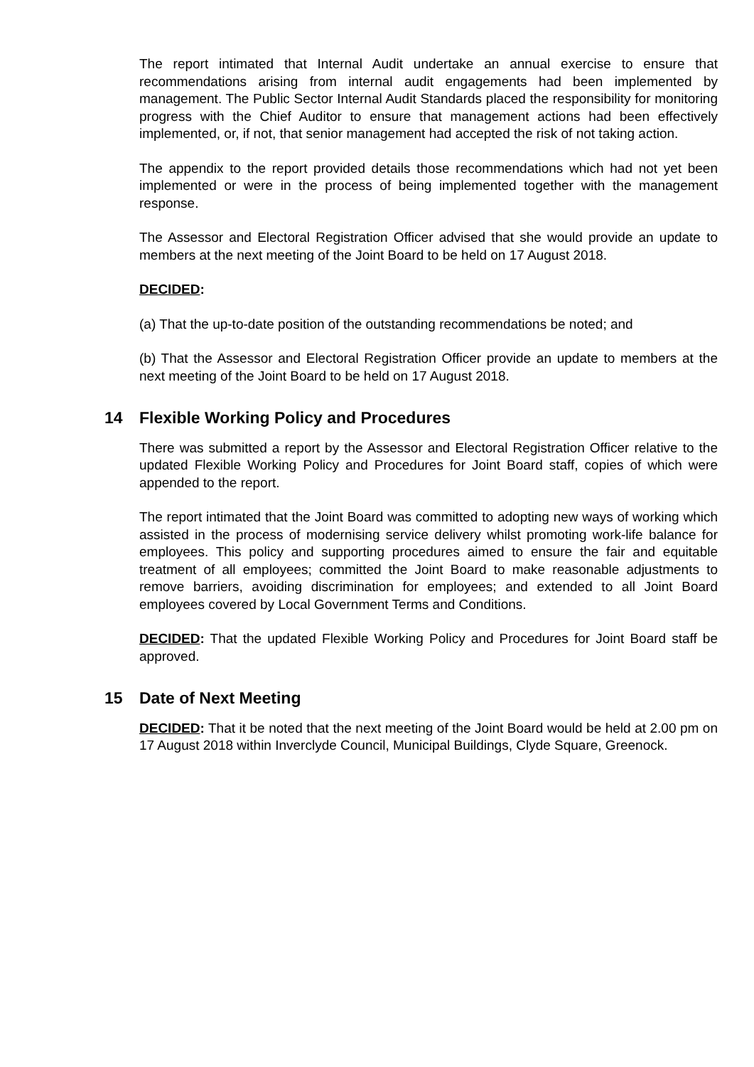The report intimated that Internal Audit undertake an annual exercise to ensure that recommendations arising from internal audit engagements had been implemented by management. The Public Sector Internal Audit Standards placed the responsibility for monitoring progress with the Chief Auditor to ensure that management actions had been effectively implemented, or, if not, that senior management had accepted the risk of not taking action.
The appendix to the report provided details those recommendations which had not yet been implemented or were in the process of being implemented together with the management response.
The Assessor and Electoral Registration Officer advised that she would provide an update to members at the next meeting of the Joint Board to be held on 17 August 2018.
DECIDED:
(a) That the up-to-date position of the outstanding recommendations be noted; and
(b) That the Assessor and Electoral Registration Officer provide an update to members at the next meeting of the Joint Board to be held on 17 August 2018.
14 Flexible Working Policy and Procedures
There was submitted a report by the Assessor and Electoral Registration Officer relative to the updated Flexible Working Policy and Procedures for Joint Board staff, copies of which were appended to the report.
The report intimated that the Joint Board was committed to adopting new ways of working which assisted in the process of modernising service delivery whilst promoting work-life balance for employees. This policy and supporting procedures aimed to ensure the fair and equitable treatment of all employees; committed the Joint Board to make reasonable adjustments to remove barriers, avoiding discrimination for employees; and extended to all Joint Board employees covered by Local Government Terms and Conditions.
DECIDED: That the updated Flexible Working Policy and Procedures for Joint Board staff be approved.
15 Date of Next Meeting
DECIDED: That it be noted that the next meeting of the Joint Board would be held at 2.00 pm on 17 August 2018 within Inverclyde Council, Municipal Buildings, Clyde Square, Greenock.